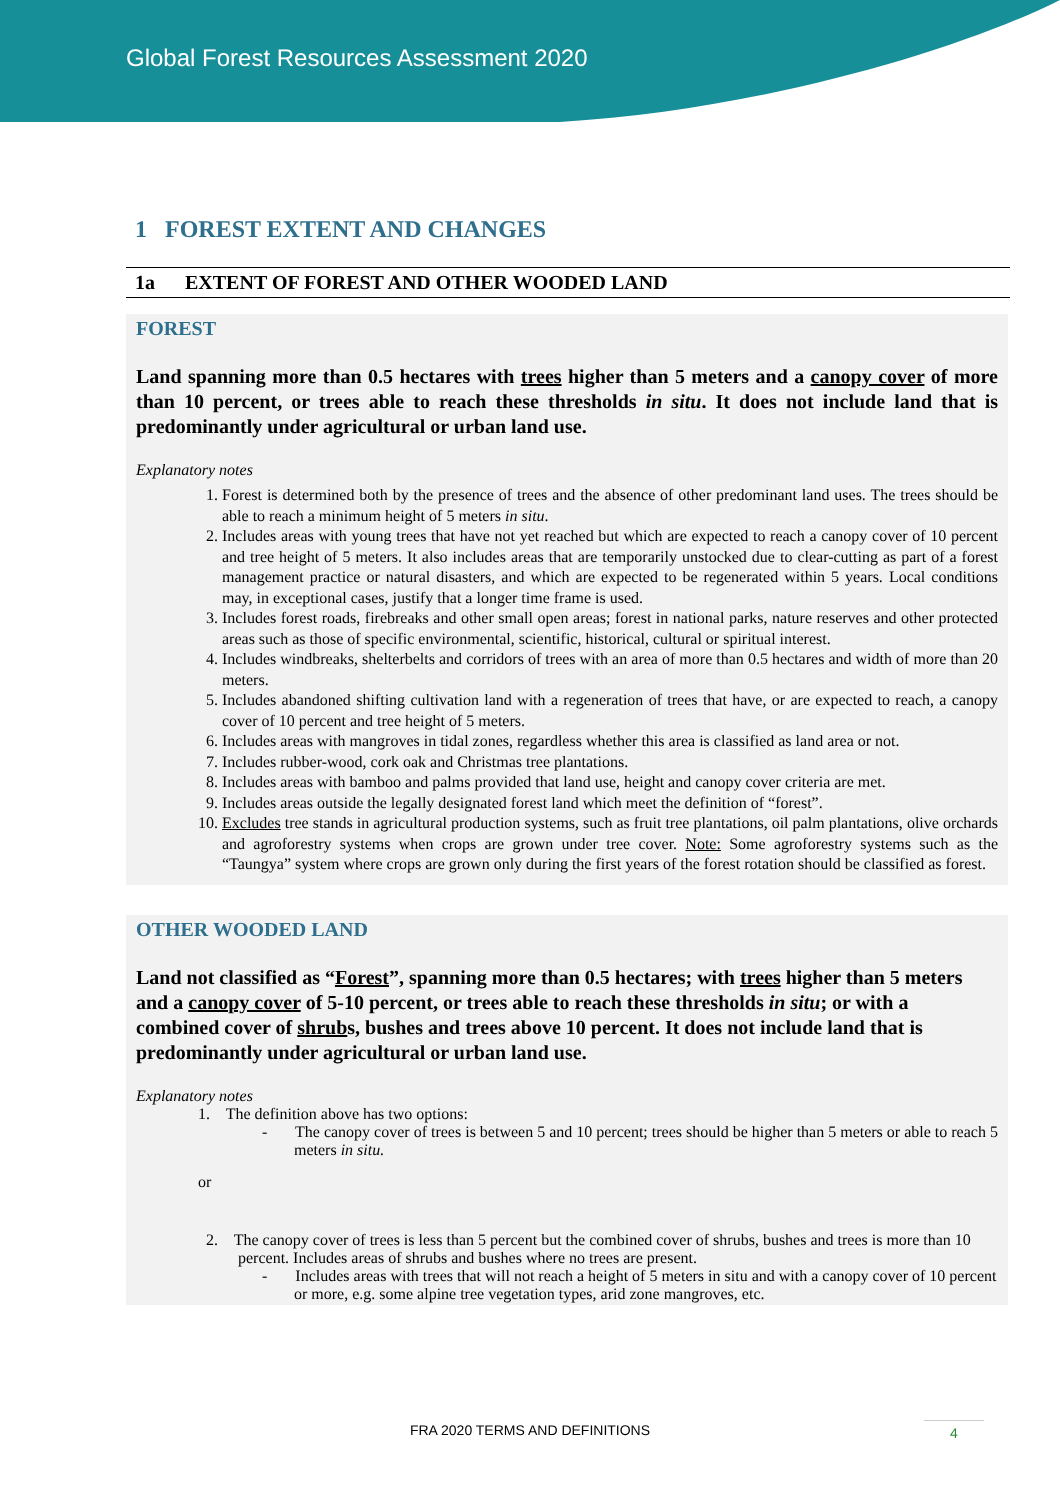Global Forest Resources Assessment 2020
1 FOREST EXTENT AND CHANGES
1a EXTENT OF FOREST AND OTHER WOODED LAND
FOREST
Land spanning more than 0.5 hectares with trees higher than 5 meters and a canopy cover of more than 10 percent, or trees able to reach these thresholds in situ. It does not include land that is predominantly under agricultural or urban land use.
Explanatory notes
1. Forest is determined both by the presence of trees and the absence of other predominant land uses. The trees should be able to reach a minimum height of 5 meters in situ.
2. Includes areas with young trees that have not yet reached but which are expected to reach a canopy cover of 10 percent and tree height of 5 meters. It also includes areas that are temporarily unstocked due to clear-cutting as part of a forest management practice or natural disasters, and which are expected to be regenerated within 5 years. Local conditions may, in exceptional cases, justify that a longer time frame is used.
3. Includes forest roads, firebreaks and other small open areas; forest in national parks, nature reserves and other protected areas such as those of specific environmental, scientific, historical, cultural or spiritual interest.
4. Includes windbreaks, shelterbelts and corridors of trees with an area of more than 0.5 hectares and width of more than 20 meters.
5. Includes abandoned shifting cultivation land with a regeneration of trees that have, or are expected to reach, a canopy cover of 10 percent and tree height of 5 meters.
6. Includes areas with mangroves in tidal zones, regardless whether this area is classified as land area or not.
7. Includes rubber-wood, cork oak and Christmas tree plantations.
8. Includes areas with bamboo and palms provided that land use, height and canopy cover criteria are met.
9. Includes areas outside the legally designated forest land which meet the definition of “forest”.
10. Excludes tree stands in agricultural production systems, such as fruit tree plantations, oil palm plantations, olive orchards and agroforestry systems when crops are grown under tree cover. Note: Some agroforestry systems such as the “Taungya” system where crops are grown only during the first years of the forest rotation should be classified as forest.
OTHER WOODED LAND
Land not classified as “Forest”, spanning more than 0.5 hectares; with trees higher than 5 meters and a canopy cover of 5-10 percent, or trees able to reach these thresholds in situ; or with a combined cover of shrubs, bushes and trees above 10 percent. It does not include land that is predominantly under agricultural or urban land use.
Explanatory notes
1. The definition above has two options:
- The canopy cover of trees is between 5 and 10 percent; trees should be higher than 5 meters or able to reach 5 meters in situ.
or
2. The canopy cover of trees is less than 5 percent but the combined cover of shrubs, bushes and trees is more than 10 percent. Includes areas of shrubs and bushes where no trees are present.
- Includes areas with trees that will not reach a height of 5 meters in situ and with a canopy cover of 10 percent or more, e.g. some alpine tree vegetation types, arid zone mangroves, etc.
FRA 2020 TERMS AND DEFINITIONS 4